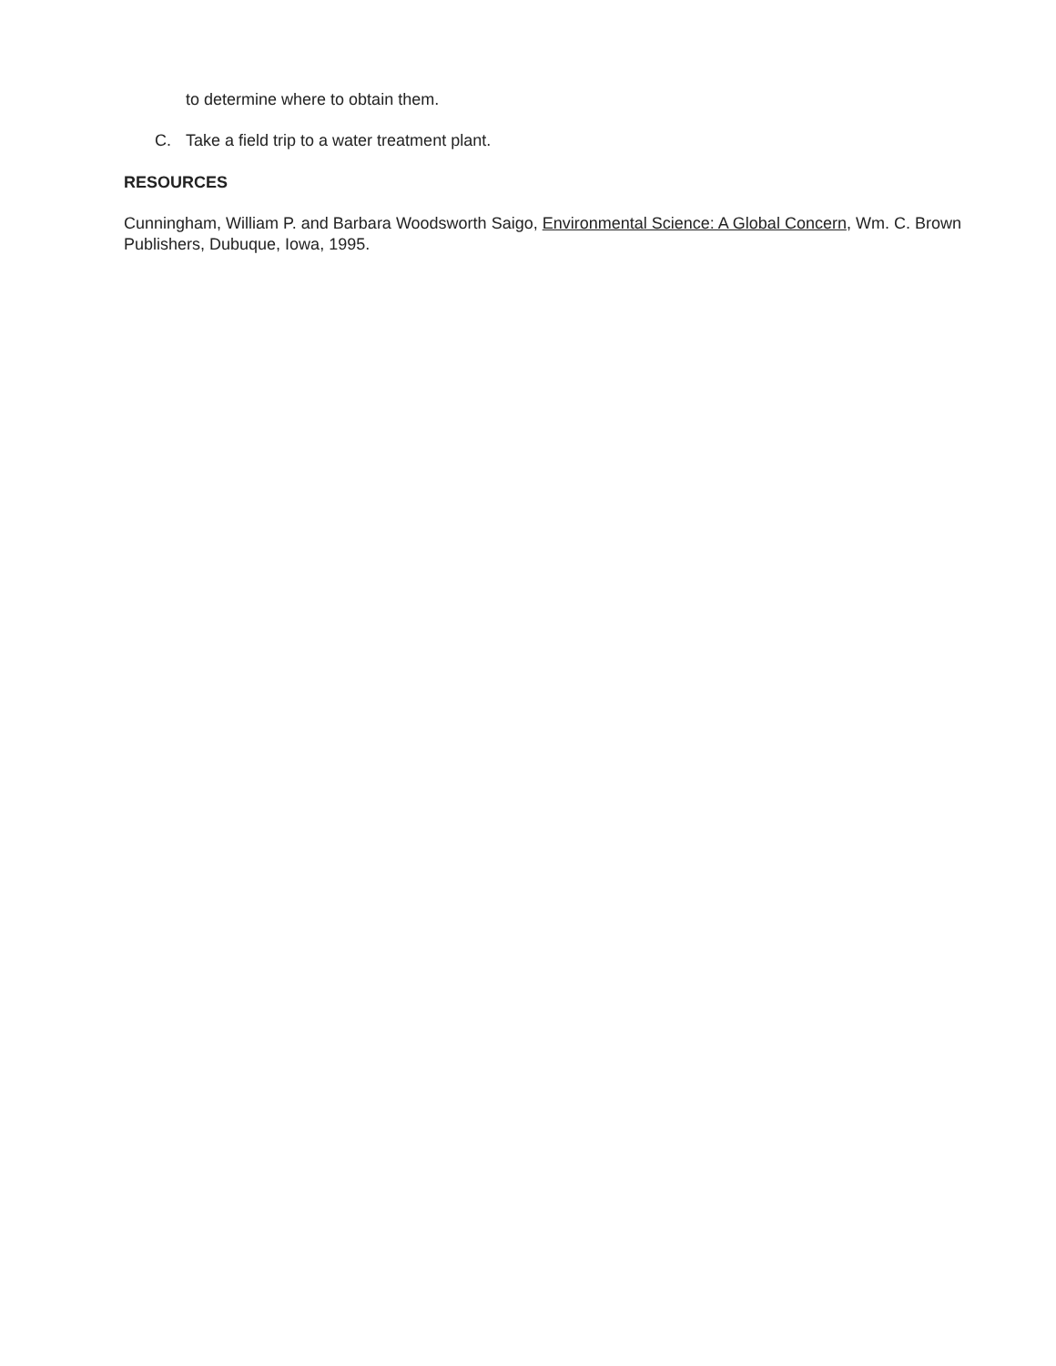to determine where to obtain them.
C. Take a field trip to a water treatment plant.
RESOURCES
Cunningham, William P. and Barbara Woodsworth Saigo, Environmental Science: A Global Concern, Wm. C. Brown Publishers, Dubuque, Iowa, 1995.